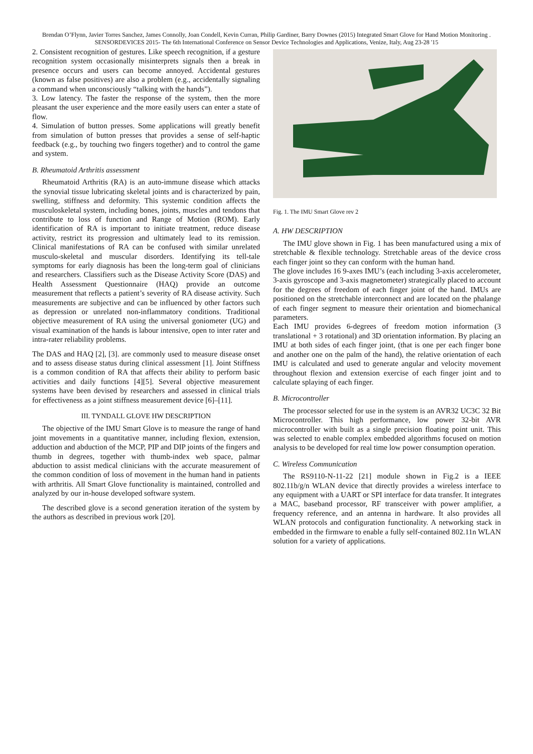Brendan O’Flynn, Javier Torres Sanchez, James Connolly, Joan Condell, Kevin Curran, Philip Gardiner, Barry Downes (2015) Integrated Smart Glove for Hand Motion Monitoring . SENSORDEVICES 2015- The 6th International Conference on Sensor Device Technologies and Applications, Venize, Italy, Aug 23-28 '15
2. Consistent recognition of gestures. Like speech recognition, if a gesture recognition system occasionally misinterprets signals then a break in presence occurs and users can become annoyed. Accidental gestures (known as false positives) are also a problem (e.g., accidentally signaling a command when unconsciously “talking with the hands”).
3. Low latency. The faster the response of the system, then the more pleasant the user experience and the more easily users can enter a state of flow.
4. Simulation of button presses. Some applications will greatly benefit from simulation of button presses that provides a sense of self-haptic feedback (e.g., by touching two fingers together) and to control the game and system.
B. Rheumatoid Arthritis assessment
Rheumatoid Arthritis (RA) is an auto-immune disease which attacks the synovial tissue lubricating skeletal joints and is characterized by pain, swelling, stiffness and deformity. This systemic condition affects the musculoskeletal system, including bones, joints, muscles and tendons that contribute to loss of function and Range of Motion (ROM). Early identification of RA is important to initiate treatment, reduce disease activity, restrict its progression and ultimately lead to its remission. Clinical manifestations of RA can be confused with similar unrelated musculo-skeletal and muscular disorders. Identifying its tell-tale symptoms for early diagnosis has been the long-term goal of clinicians and researchers. Classifiers such as the Disease Activity Score (DAS) and Health Assessment Questionnaire (HAQ) provide an outcome measurement that reflects a patient’s severity of RA disease activity. Such measurements are subjective and can be influenced by other factors such as depression or unrelated non-inflammatory conditions. Traditional objective measurement of RA using the universal goniometer (UG) and visual examination of the hands is labour intensive, open to inter rater and intra-rater reliability problems.
The DAS and HAQ [2], [3]. are commonly used to measure disease onset and to assess disease status during clinical assessment [1]. Joint Stiffness is a common condition of RA that affects their ability to perform basic activities and daily functions [4][5]. Several objective measurement systems have been devised by researchers and assessed in clinical trials for effectiveness as a joint stiffness measurement device [6]–[11].
III. TYNDALL GLOVE HW DESCRIPTION
The objective of the IMU Smart Glove is to measure the range of hand joint movements in a quantitative manner, including flexion, extension, adduction and abduction of the MCP, PIP and DIP joints of the fingers and thumb in degrees, together with thumb-index web space, palmar abduction to assist medical clinicians with the accurate measurement of the common condition of loss of movement in the human hand in patients with arthritis. All Smart Glove functionality is maintained, controlled and analyzed by our in-house developed software system.
The described glove is a second generation iteration of the system by the authors as described in previous work [20].
Fig. 1. The IMU Smart Glove rev 2
A. HW DESCRIPTION
The IMU glove shown in Fig. 1 has been manufactured using a mix of stretchable & flexible technology. Stretchable areas of the device cross each finger joint so they can conform with the human hand.
The glove includes 16 9-axes IMU’s (each including 3-axis accelerometer, 3-axis gyroscope and 3-axis magnetometer) strategically placed to account for the degrees of freedom of each finger joint of the hand. IMUs are positioned on the stretchable interconnect and are located on the phalange of each finger segment to measure their orientation and biomechanical parameters.
Each IMU provides 6-degrees of freedom motion information (3 translational + 3 rotational) and 3D orientation information. By placing an IMU at both sides of each finger joint, (that is one per each finger bone and another one on the palm of the hand), the relative orientation of each IMU is calculated and used to generate angular and velocity movement throughout flexion and extension exercise of each finger joint and to calculate splaying of each finger.
B. Microcontroller
The processor selected for use in the system is an AVR32 UC3C 32 Bit Microcontroller. This high performance, low power 32-bit AVR microcontroller with built as a single precision floating point unit. This was selected to enable complex embedded algorithms focused on motion analysis to be developed for real time low power consumption operation.
C. Wireless Communication
The RS9110-N-11-22 [21] module shown in Fig.2 is a IEEE 802.11b/g/n WLAN device that directly provides a wireless interface to any equipment with a UART or SPI interface for data transfer. It integrates a MAC, baseband processor, RF transceiver with power amplifier, a frequency reference, and an antenna in hardware. It also provides all WLAN protocols and configuration functionality. A networking stack in embedded in the firmware to enable a fully self-contained 802.11n WLAN solution for a variety of applications.